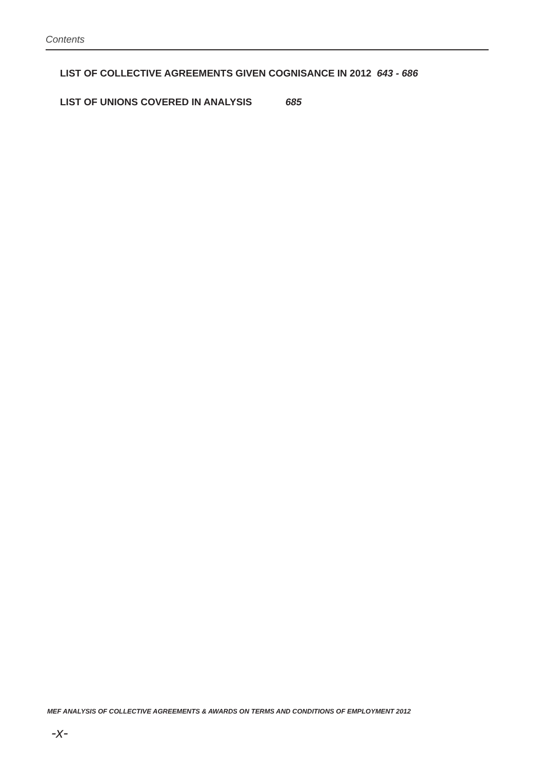Contents
LIST OF COLLECTIVE AGREEMENTS GIVEN COGNISANCE IN 2012 643 - 686
LIST OF UNIONS COVERED IN ANALYSIS 685
MEF ANALYSIS OF COLLECTIVE AGREEMENTS & AWARDS ON TERMS AND CONDITIONS OF EMPLOYMENT 2012
-x-